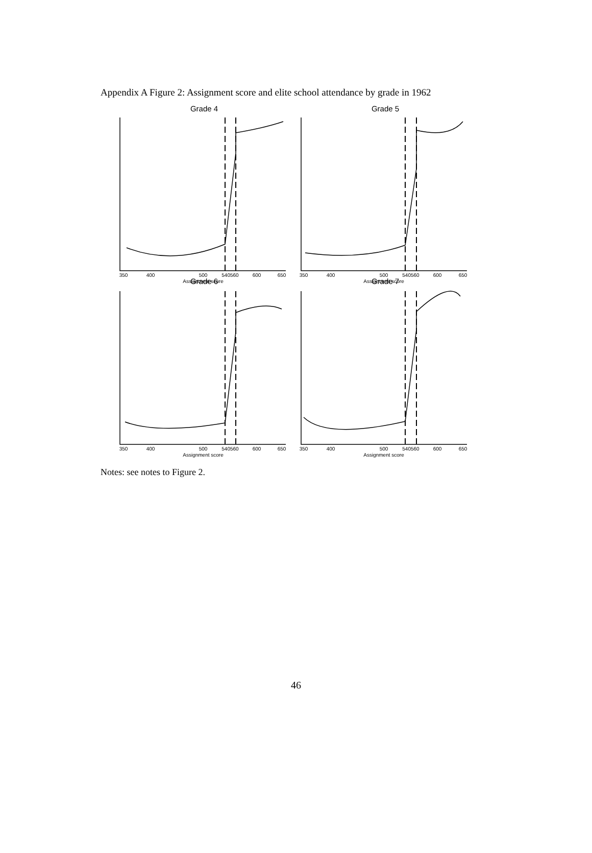Appendix A Figure 2: Assignment score and elite school attendance by grade in 1962
Grade 4
Grade 5
Grade 6
Grade 7
350
400
500
540560
600
650
350
400
500
540560
600
650
350
400
500
540560
600
650
350
400
500
540560
600
650
Assignment score
Assignment score
Assignment score
Assignment score
Notes: see notes to Figure 2.
46